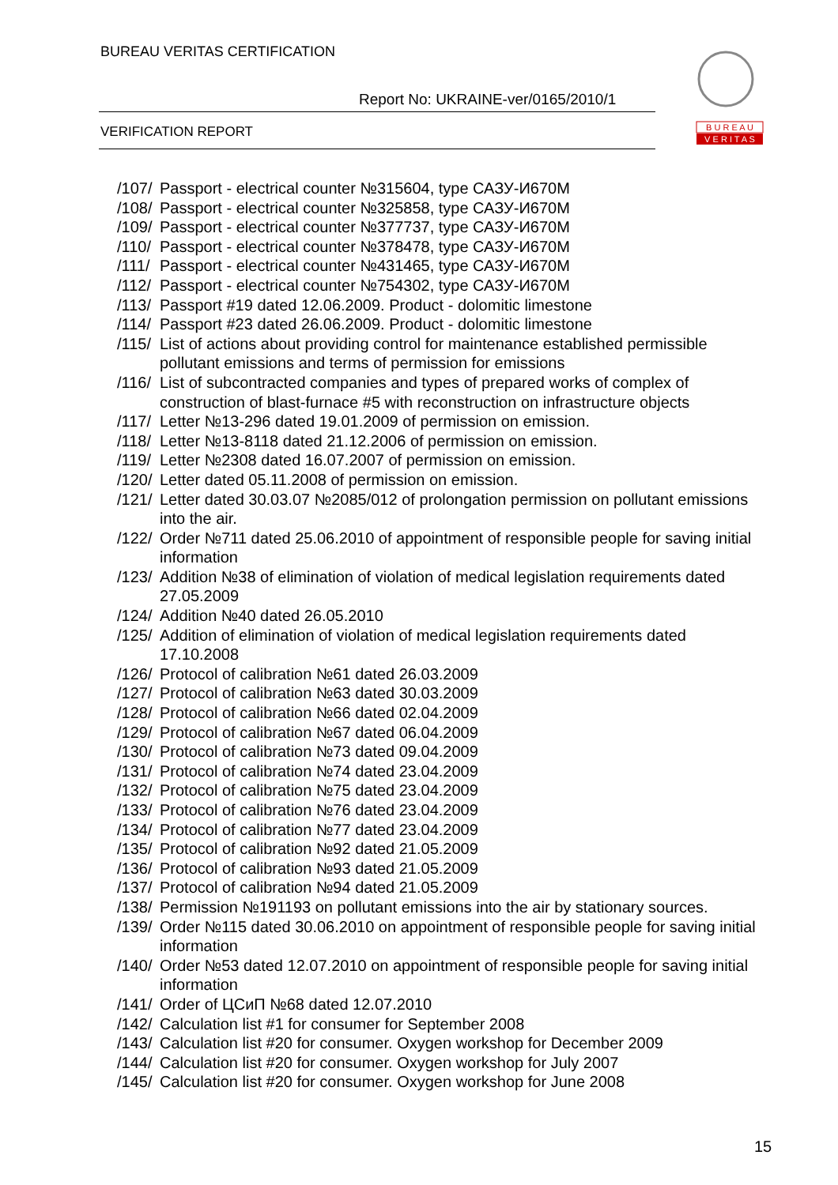BUREAU VERITAS CERTIFICATION
Report No: UKRAINE-ver/0165/2010/1
VERIFICATION REPORT
B U R E A U
V E R I T A S
/107/ Passport - electrical counter №315604, type САЗУ-И670М
/108/ Passport - electrical counter №325858, type САЗУ-И670М
/109/ Passport - electrical counter №377737, type САЗУ-И670М
/110/ Passport - electrical counter №378478, type САЗУ-И670М
/111/ Passport - electrical counter №431465, type САЗУ-И670М
/112/ Passport - electrical counter №754302, type САЗУ-И670М
/113/ Passport #19 dated 12.06.2009. Product - dolomitic limestone
/114/ Passport #23 dated 26.06.2009. Product - dolomitic limestone
/115/ List of actions about providing control for maintenance established permissible pollutant emissions and terms of permission for emissions
/116/ List of subcontracted companies and types of prepared works of complex of construction of blast-furnace #5 with reconstruction on infrastructure objects
/117/ Letter №13-296 dated 19.01.2009 of permission on emission.
/118/ Letter №13-8118 dated 21.12.2006 of permission on emission.
/119/ Letter №2308 dated 16.07.2007 of permission on emission.
/120/ Letter dated 05.11.2008 of permission on emission.
/121/ Letter dated 30.03.07 №2085/012 of prolongation permission on pollutant emissions into the air.
/122/ Order №711 dated 25.06.2010 of appointment of responsible people for saving initial information
/123/ Addition №38 of elimination of violation of medical legislation requirements dated 27.05.2009
/124/ Addition №40 dated 26.05.2010
/125/ Addition of elimination of violation of medical legislation requirements dated 17.10.2008
/126/ Protocol of calibration №61 dated 26.03.2009
/127/ Protocol of calibration №63 dated 30.03.2009
/128/ Protocol of calibration №66 dated 02.04.2009
/129/ Protocol of calibration №67 dated 06.04.2009
/130/ Protocol of calibration №73 dated 09.04.2009
/131/ Protocol of calibration №74 dated 23.04.2009
/132/ Protocol of calibration №75 dated 23.04.2009
/133/ Protocol of calibration №76 dated 23.04.2009
/134/ Protocol of calibration №77 dated 23.04.2009
/135/ Protocol of calibration №92 dated 21.05.2009
/136/ Protocol of calibration №93 dated 21.05.2009
/137/ Protocol of calibration №94 dated 21.05.2009
/138/ Permission №191193 on pollutant emissions into the air by stationary sources.
/139/ Order №115 dated 30.06.2010 on appointment of responsible people for saving initial information
/140/ Order №53 dated 12.07.2010 on appointment of responsible people for saving initial information
/141/ Order of ЦСиП №68 dated 12.07.2010
/142/ Calculation list #1 for consumer for September 2008
/143/ Calculation list #20 for consumer. Oxygen workshop for December 2009
/144/ Calculation list #20 for consumer. Oxygen workshop for July 2007
/145/ Calculation list #20 for consumer. Oxygen workshop for June 2008
15